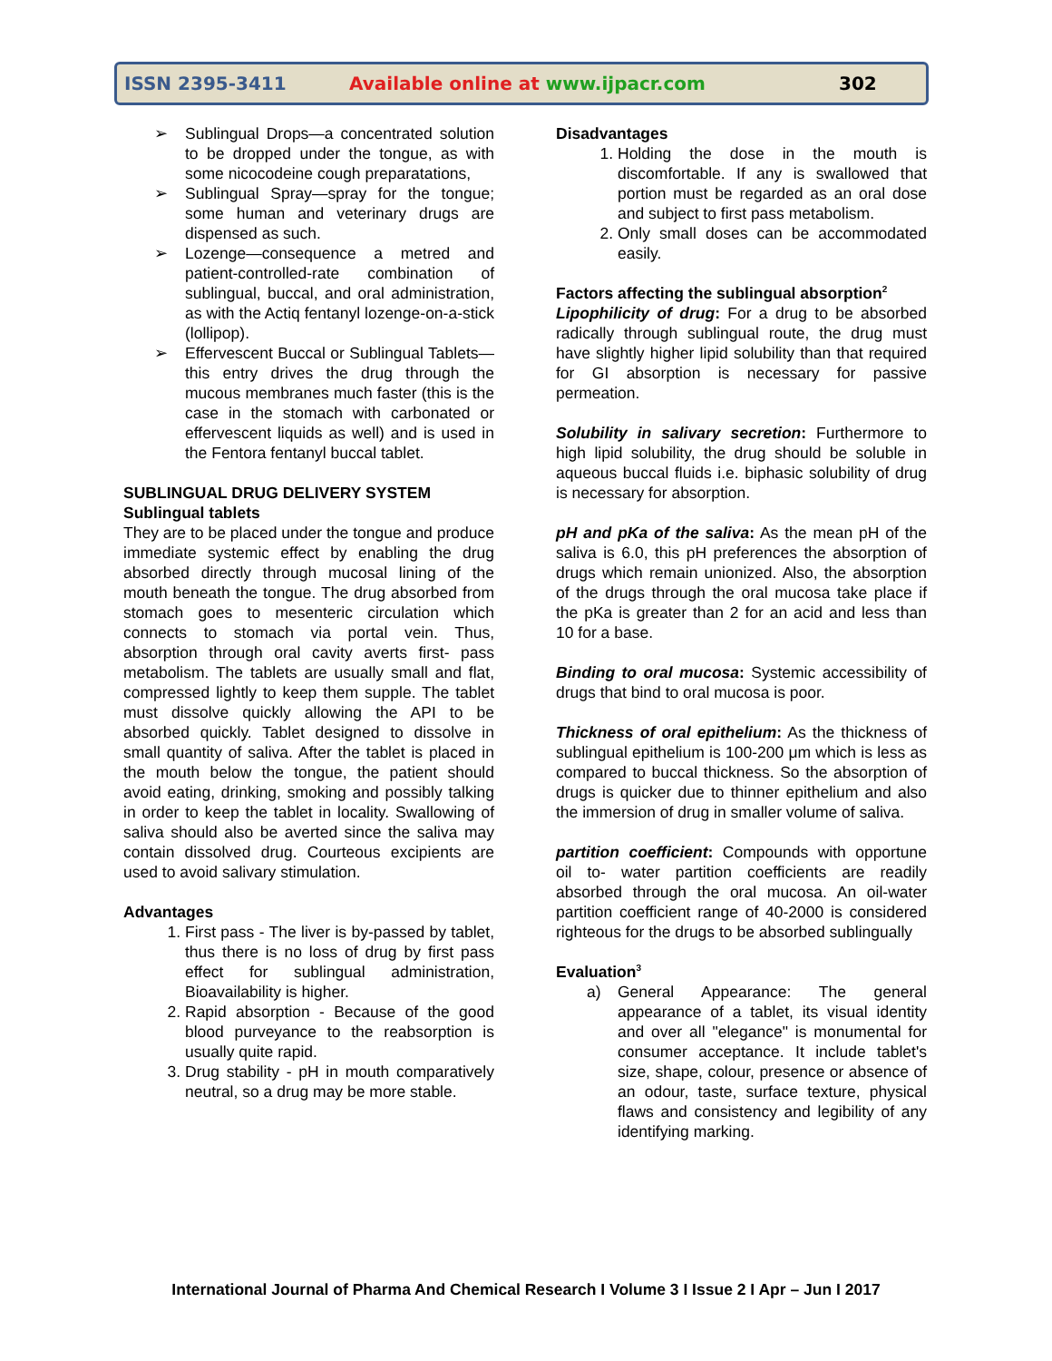ISSN 2395-3411 Available online at www.ijpacr.com 302
➢ Sublingual Drops—a concentrated solution to be dropped under the tongue, as with some nicocodeine cough preparatations,
➢ Sublingual Spray—spray for the tongue; some human and veterinary drugs are dispensed as such.
➢ Lozenge—consequence a metred and patient-controlled-rate combination of sublingual, buccal, and oral administration, as with the Actiq fentanyl lozenge-on-a-stick (lollipop).
➢ Effervescent Buccal or Sublingual Tablets—this entry drives the drug through the mucous membranes much faster (this is the case in the stomach with carbonated or effervescent liquids as well) and is used in the Fentora fentanyl buccal tablet.
SUBLINGUAL DRUG DELIVERY SYSTEM
Sublingual tablets
They are to be placed under the tongue and produce immediate systemic effect by enabling the drug absorbed directly through mucosal lining of the mouth beneath the tongue. The drug absorbed from stomach goes to mesenteric circulation which connects to stomach via portal vein. Thus, absorption through oral cavity averts first- pass metabolism. The tablets are usually small and flat, compressed lightly to keep them supple. The tablet must dissolve quickly allowing the API to be absorbed quickly. Tablet designed to dissolve in small quantity of saliva. After the tablet is placed in the mouth below the tongue, the patient should avoid eating, drinking, smoking and possibly talking in order to keep the tablet in locality. Swallowing of saliva should also be averted since the saliva may contain dissolved drug. Courteous excipients are used to avoid salivary stimulation.
Advantages
1. First pass - The liver is by-passed by tablet, thus there is no loss of drug by first pass effect for sublingual administration, Bioavailability is higher.
2. Rapid absorption - Because of the good blood purveyance to the reabsorption is usually quite rapid.
3. Drug stability - pH in mouth comparatively neutral, so a drug may be more stable.
Disadvantages
1. Holding the dose in the mouth is discomfortable. If any is swallowed that portion must be regarded as an oral dose and subject to first pass metabolism.
2. Only small doses can be accommodated easily.
Factors affecting the sublingual absorption<sup>2</sup>
Lipophilicity of drug: For a drug to be absorbed radically through sublingual route, the drug must have slightly higher lipid solubility than that required for GI absorption is necessary for passive permeation.
Solubility in salivary secretion: Furthermore to high lipid solubility, the drug should be soluble in aqueous buccal fluids i.e. biphasic solubility of drug is necessary for absorption.
pH and pKa of the saliva: As the mean pH of the saliva is 6.0, this pH preferences the absorption of drugs which remain unionized. Also, the absorption of the drugs through the oral mucosa take place if the pKa is greater than 2 for an acid and less than 10 for a base.
Binding to oral mucosa: Systemic accessibility of drugs that bind to oral mucosa is poor.
Thickness of oral epithelium: As the thickness of sublingual epithelium is 100-200 μm which is less as compared to buccal thickness. So the absorption of drugs is quicker due to thinner epithelium and also the immersion of drug in smaller volume of saliva.
partition coefficient: Compounds with opportune oil to- water partition coefficients are readily absorbed through the oral mucosa. An oil-water partition coefficient range of 40-2000 is considered righteous for the drugs to be absorbed sublingually
Evaluation<sup>3</sup>
a) General Appearance: The general appearance of a tablet, its visual identity and over all "elegance" is monumental for consumer acceptance. It include tablet's size, shape, colour, presence or absence of an odour, taste, surface texture, physical flaws and consistency and legibility of any identifying marking.
International Journal of Pharma And Chemical Research I Volume 3 I Issue 2 I Apr – Jun I 2017